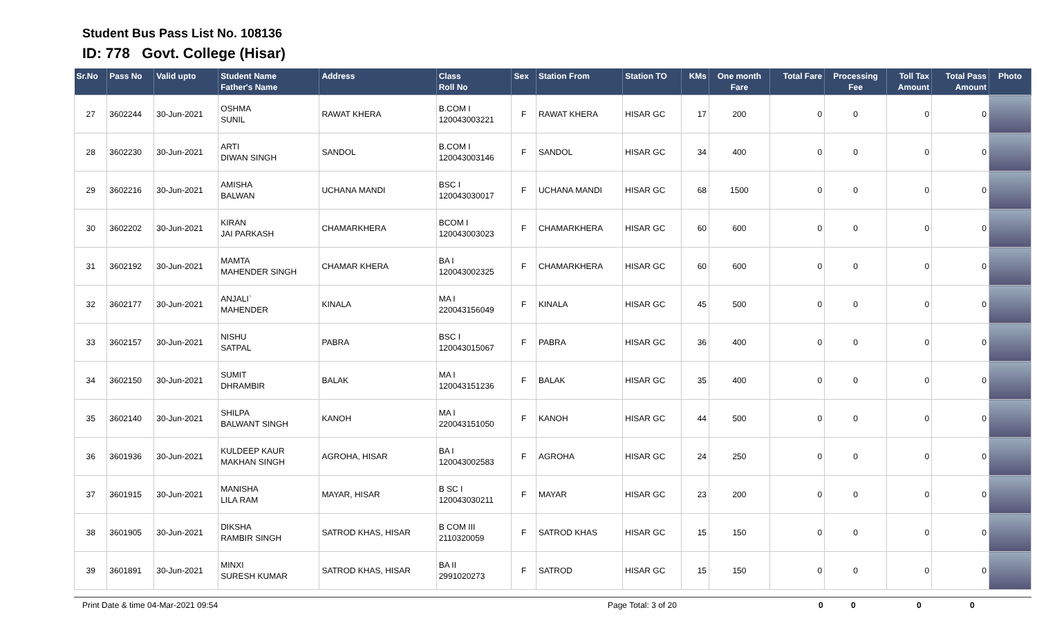Student Bus Pass List No. 108136
ID: 778 Govt. College (Hisar)
| Sr.No | Pass No | Valid upto | Student Name Father's Name | Address | Class Roll No | Sex | Station From | Station TO | KMs | One month Fare | Total Fare | Processing Fee | Toll Tax Amount | Total Pass Amount | Photo |
| --- | --- | --- | --- | --- | --- | --- | --- | --- | --- | --- | --- | --- | --- | --- | --- |
| 27 | 3602244 | 30-Jun-2021 | OSHMA SUNIL | RAWAT KHERA | B.COM I 120043003221 | F | RAWAT KHERA | HISAR GC | 17 | 200 | 0 | 0 | 0 | 0 | |
| 28 | 3602230 | 30-Jun-2021 | ARTI DIWAN SINGH | SANDOL | B.COM I 120043003146 | F | SANDOL | HISAR GC | 34 | 400 | 0 | 0 | 0 | 0 | |
| 29 | 3602216 | 30-Jun-2021 | AMISHA BALWAN | UCHANA MANDI | BSC I 120043030017 | F | UCHANA MANDI | HISAR GC | 68 | 1500 | 0 | 0 | 0 | 0 | |
| 30 | 3602202 | 30-Jun-2021 | KIRAN JAI PARKASH | CHAMARKHERA | BCOM I 120043003023 | F | CHAMARKHERA | HISAR GC | 60 | 600 | 0 | 0 | 0 | 0 | |
| 31 | 3602192 | 30-Jun-2021 | MAMTA MAHENDER SINGH | CHAMAR KHERA | BA I 120043002325 | F | CHAMARKHERA | HISAR GC | 60 | 600 | 0 | 0 | 0 | 0 | |
| 32 | 3602177 | 30-Jun-2021 | ANJALI` MAHENDER | KINALA | MA I 220043156049 | F | KINALA | HISAR GC | 45 | 500 | 0 | 0 | 0 | 0 | |
| 33 | 3602157 | 30-Jun-2021 | NISHU SATPAL | PABRA | BSC I 120043015067 | F | PABRA | HISAR GC | 36 | 400 | 0 | 0 | 0 | 0 | |
| 34 | 3602150 | 30-Jun-2021 | SUMIT DHRAMBIR | BALAK | MA I 120043151236 | F | BALAK | HISAR GC | 35 | 400 | 0 | 0 | 0 | 0 | |
| 35 | 3602140 | 30-Jun-2021 | SHILPA BALWANT SINGH | KANOH | MA I 220043151050 | F | KANOH | HISAR GC | 44 | 500 | 0 | 0 | 0 | 0 | |
| 36 | 3601936 | 30-Jun-2021 | KULDEEP KAUR MAKHAN SINGH | AGROHA, HISAR | BA I 120043002583 | F | AGROHA | HISAR GC | 24 | 250 | 0 | 0 | 0 | 0 | |
| 37 | 3601915 | 30-Jun-2021 | MANISHA LILA RAM | MAYAR, HISAR | B SC I 120043030211 | F | MAYAR | HISAR GC | 23 | 200 | 0 | 0 | 0 | 0 | |
| 38 | 3601905 | 30-Jun-2021 | DIKSHA RAMBIR SINGH | SATROD KHAS, HISAR | B COM III 2110320059 | F | SATROD KHAS | HISAR GC | 15 | 150 | 0 | 0 | 0 | 0 | |
| 39 | 3601891 | 30-Jun-2021 | MINXI SURESH KUMAR | SATROD KHAS, HISAR | BA II 2991020273 | F | SATROD | HISAR GC | 15 | 150 | 0 | 0 | 0 | 0 | |
Print Date & time 04-Mar-2021 09:54 Page Total: 3 of 20 0000